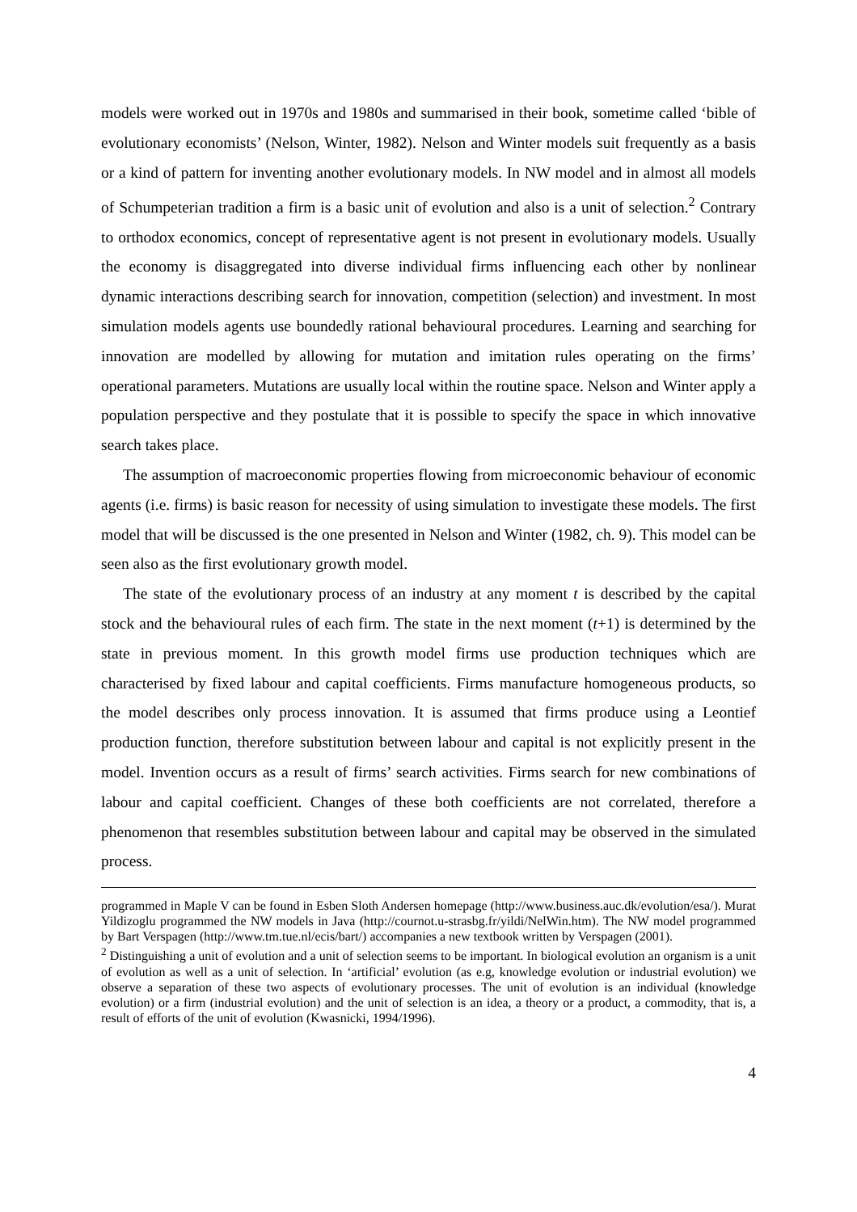models were worked out in 1970s and 1980s and summarised in their book, sometime called ‘bible of evolutionary economists’ (Nelson, Winter, 1982). Nelson and Winter models suit frequently as a basis or a kind of pattern for inventing another evolutionary models. In NW model and in almost all models of Schumpeterian tradition a firm is a basic unit of evolution and also is a unit of selection.<sup>2</sup> Contrary to orthodox economics, concept of representative agent is not present in evolutionary models. Usually the economy is disaggregated into diverse individual firms influencing each other by nonlinear dynamic interactions describing search for innovation, competition (selection) and investment. In most simulation models agents use boundedly rational behavioural procedures. Learning and searching for innovation are modelled by allowing for mutation and imitation rules operating on the firms’ operational parameters. Mutations are usually local within the routine space. Nelson and Winter apply a population perspective and they postulate that it is possible to specify the space in which innovative search takes place.
The assumption of macroeconomic properties flowing from microeconomic behaviour of economic agents (i.e. firms) is basic reason for necessity of using simulation to investigate these models. The first model that will be discussed is the one presented in Nelson and Winter (1982, ch. 9). This model can be seen also as the first evolutionary growth model.
The state of the evolutionary process of an industry at any moment t is described by the capital stock and the behavioural rules of each firm. The state in the next moment (t+1) is determined by the state in previous moment. In this growth model firms use production techniques which are characterised by fixed labour and capital coefficients. Firms manufacture homogeneous products, so the model describes only process innovation. It is assumed that firms produce using a Leontief production function, therefore substitution between labour and capital is not explicitly present in the model. Invention occurs as a result of firms’ search activities. Firms search for new combinations of labour and capital coefficient. Changes of these both coefficients are not correlated, therefore a phenomenon that resembles substitution between labour and capital may be observed in the simulated process.
programmed in Maple V can be found in Esben Sloth Andersen homepage (http://www.business.auc.dk/evolution/esa/). Murat Yildizoglu programmed the NW models in Java (http://cournot.u-strasbg.fr/yildi/NelWin.htm). The NW model programmed by Bart Verspagen (http://www.tm.tue.nl/ecis/bart/) accompanies a new textbook written by Verspagen (2001).
<sup>2</sup> Distinguishing a unit of evolution and a unit of selection seems to be important. In biological evolution an organism is a unit of evolution as well as a unit of selection. In ‘artificial’ evolution (as e.g, knowledge evolution or industrial evolution) we observe a separation of these two aspects of evolutionary processes. The unit of evolution is an individual (knowledge evolution) or a firm (industrial evolution) and the unit of selection is an idea, a theory or a product, a commodity, that is, a result of efforts of the unit of evolution (Kwasnicki, 1994/1996).
4